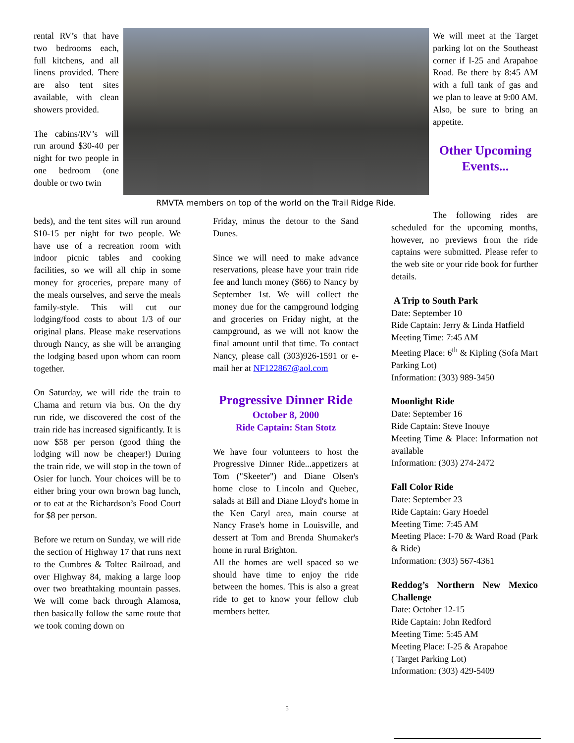rental RV’s that have two bedrooms each, full kitchens, and all linens provided. There are also tent sites available, with clean showers provided.
The cabins/RV’s will run around $30-40 per night for two people in one bedroom (one double or two twin
RMVTA members on top of the world on the Trail Ridge Ride.
beds), and the tent sites will run around $10-15 per night for two people. We have use of a recreation room with indoor picnic tables and cooking facilities, so we will all chip in some money for groceries, prepare many of the meals ourselves, and serve the meals family-style. This will cut our lodging/food costs to about 1/3 of our original plans. Please make reservations through Nancy, as she will be arranging the lodging based upon whom can room together.
On Saturday, we will ride the train to Chama and return via bus. On the dry run ride, we discovered the cost of the train ride has increased significantly. It is now $58 per person (good thing the lodging will now be cheaper!) During the train ride, we will stop in the town of Osier for lunch. Your choices will be to either bring your own brown bag lunch, or to eat at the Richardson’s Food Court for $8 per person.
Before we return on Sunday, we will ride the section of Highway 17 that runs next to the Cumbres & Toltec Railroad, and over Highway 84, making a large loop over two breathtaking mountain passes. We will come back through Alamosa, then basically follow the same route that we took coming down on
Friday, minus the detour to the Sand Dunes.
Since we will need to make advance reservations, please have your train ride fee and lunch money ($66) to Nancy by September 1st. We will collect the money due for the campground lodging and groceries on Friday night, at the campground, as we will not know the final amount until that time. To contact Nancy, please call (303)926-1591 or e-mail her at NF122867@aol.com
Progressive Dinner Ride
October 8, 2000
Ride Captain: Stan Stotz
We have four volunteers to host the Progressive Dinner Ride...appetizers at Tom ("Skeeter") and Diane Olsen's home close to Lincoln and Quebec, salads at Bill and Diane Lloyd's home in the Ken Caryl area, main course at Nancy Frase's home in Louisville, and dessert at Tom and Brenda Shumaker's home in rural Brighton.
All the homes are well spaced so we should have time to enjoy the ride between the homes. This is also a great ride to get to know your fellow club members better.
We will meet at the Target parking lot on the Southeast corner if I-25 and Arapahoe Road. Be there by 8:45 AM with a full tank of gas and we plan to leave at 9:00 AM. Also, be sure to bring an appetite.
Other Upcoming Events...
The following rides are scheduled for the upcoming months, however, no previews from the ride captains were submitted. Please refer to the web site or your ride book for further details.
A Trip to South Park
Date: September 10
Ride Captain: Jerry & Linda Hatfield
Meeting Time: 7:45 AM
Meeting Place: 6<sup>th</sup> & Kipling (Sofa Mart Parking Lot)
Information: (303) 989-3450
Moonlight Ride
Date: September 16
Ride Captain: Steve Inouye
Meeting Time & Place: Information not available
Information: (303) 274-2472
Fall Color Ride
Date: September 23
Ride Captain: Gary Hoedel
Meeting Time: 7:45 AM
Meeting Place: I-70 & Ward Road (Park & Ride)
Information: (303) 567-4361
Reddog’s Northern New Mexico Challenge
Date: October 12-15
Ride Captain: John Redford
Meeting Time: 5:45 AM
Meeting Place: I-25 & Arapahoe
( Target Parking Lot)
Information: (303) 429-5409
5